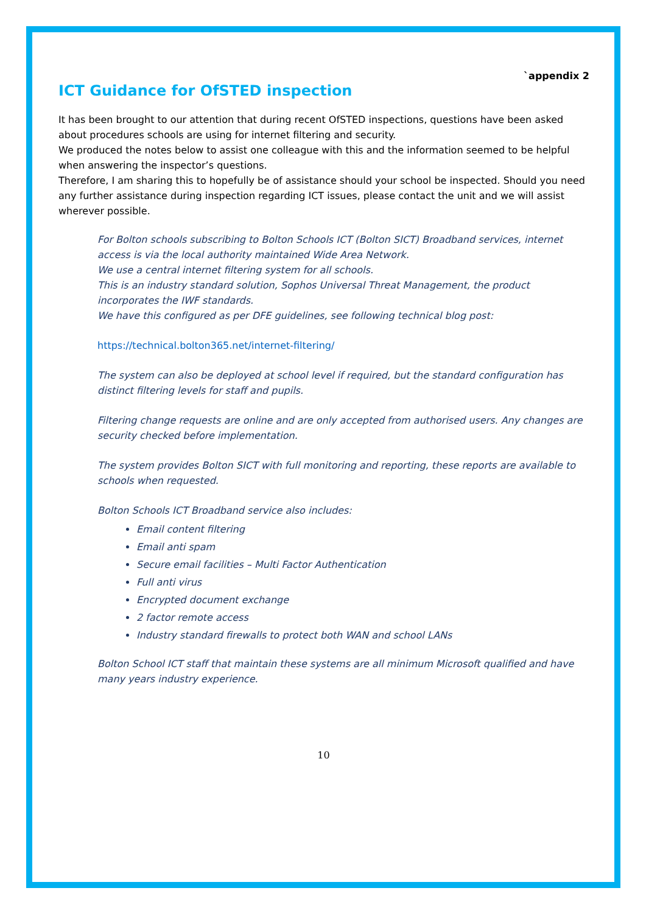`appendix 2
ICT Guidance for OfSTED inspection
It has been brought to our attention that during recent OfSTED inspections, questions have been asked about procedures schools are using for internet filtering and security.
We produced the notes below to assist one colleague with this and the information seemed to be helpful when answering the inspector’s questions.
Therefore, I am sharing this to hopefully be of assistance should your school be inspected. Should you need any further assistance during inspection regarding ICT issues, please contact the unit and we will assist wherever possible.
For Bolton schools subscribing to Bolton Schools ICT (Bolton SICT) Broadband services, internet access is via the local authority maintained Wide Area Network.
We use a central internet filtering system for all schools.
This is an industry standard solution, Sophos Universal Threat Management, the product incorporates the IWF standards.
We have this configured as per DFE guidelines, see following technical blog post:
https://technical.bolton365.net/internet-filtering/
The system can also be deployed at school level if required, but the standard configuration has distinct filtering levels for staff and pupils.
Filtering change requests are online and are only accepted from authorised users. Any changes are security checked before implementation.
The system provides Bolton SICT with full monitoring and reporting, these reports are available to schools when requested.
Bolton Schools ICT Broadband service also includes:
Email content filtering
Email anti spam
Secure email facilities – Multi Factor Authentication
Full anti virus
Encrypted document exchange
2 factor remote access
Industry standard firewalls to protect both WAN and school LANs
Bolton School ICT staff that maintain these systems are all minimum Microsoft qualified and have many years industry experience.
10